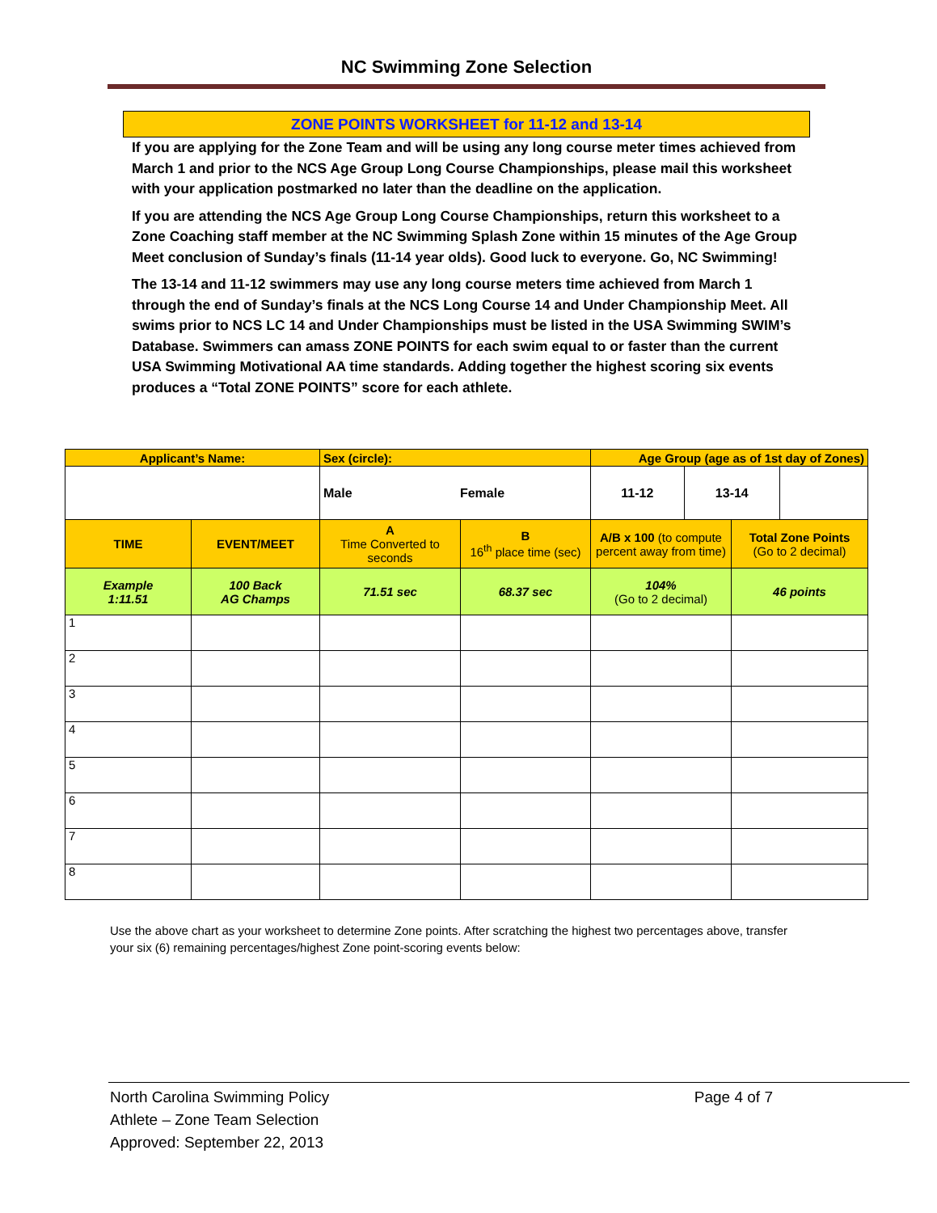NC Swimming Zone Selection
ZONE POINTS WORKSHEET for 11-12 and 13-14
If you are applying for the Zone Team and will be using any long course meter times achieved from March 1 and prior to the NCS Age Group Long Course Championships, please mail this worksheet with your application postmarked no later than the deadline on the application.
If you are attending the NCS Age Group Long Course Championships, return this worksheet to a Zone Coaching staff member at the NC Swimming Splash Zone within 15 minutes of the Age Group Meet conclusion of Sunday’s finals (11-14 year olds). Good luck to everyone. Go, NC Swimming!
The 13-14 and 11-12 swimmers may use any long course meters time achieved from March 1 through the end of Sunday’s finals at the NCS Long Course 14 and Under Championship Meet. All swims prior to NCS LC 14 and Under Championships must be listed in the USA Swimming SWIM’s Database. Swimmers can amass ZONE POINTS for each swim equal to or faster than the current USA Swimming Motivational AA time standards. Adding together the highest scoring six events produces a “Total ZONE POINTS” score for each athlete.
| Applicant’s Name: | | Sex (circle): | | Age Group (age as of 1st day of Zones) | |
| --- | --- | --- | --- | --- | --- |
| | | Male Female | | / 11-12 / 13-14 / / | |
| TIME | EVENT/MEET | A Time Converted to seconds | B 16<sup>th</sup> place time (sec) | A/B x 100 (to compute percent away from time) | Total Zone Points (Go to 2 decimal) |
| Example 1:11.51 | 100 Back AG Champs | 71.51 sec | 68.37 sec | 104% (Go to 2 decimal) | 46 points |
| 1 | | | | | |
| 2 | | | | | |
| 3 | | | | | |
| 4 | | | | | |
| 5 | | | | | |
| 6 | | | | | |
| 7 | | | | | |
| 8 | | | | | |
Use the above chart as your worksheet to determine Zone points. After scratching the highest two percentages above, transfer your six (6) remaining percentages/highest Zone point-scoring events below:
North Carolina Swimming Policy
Athlete – Zone Team Selection
Approved: September 22, 2013
Page 4 of 7